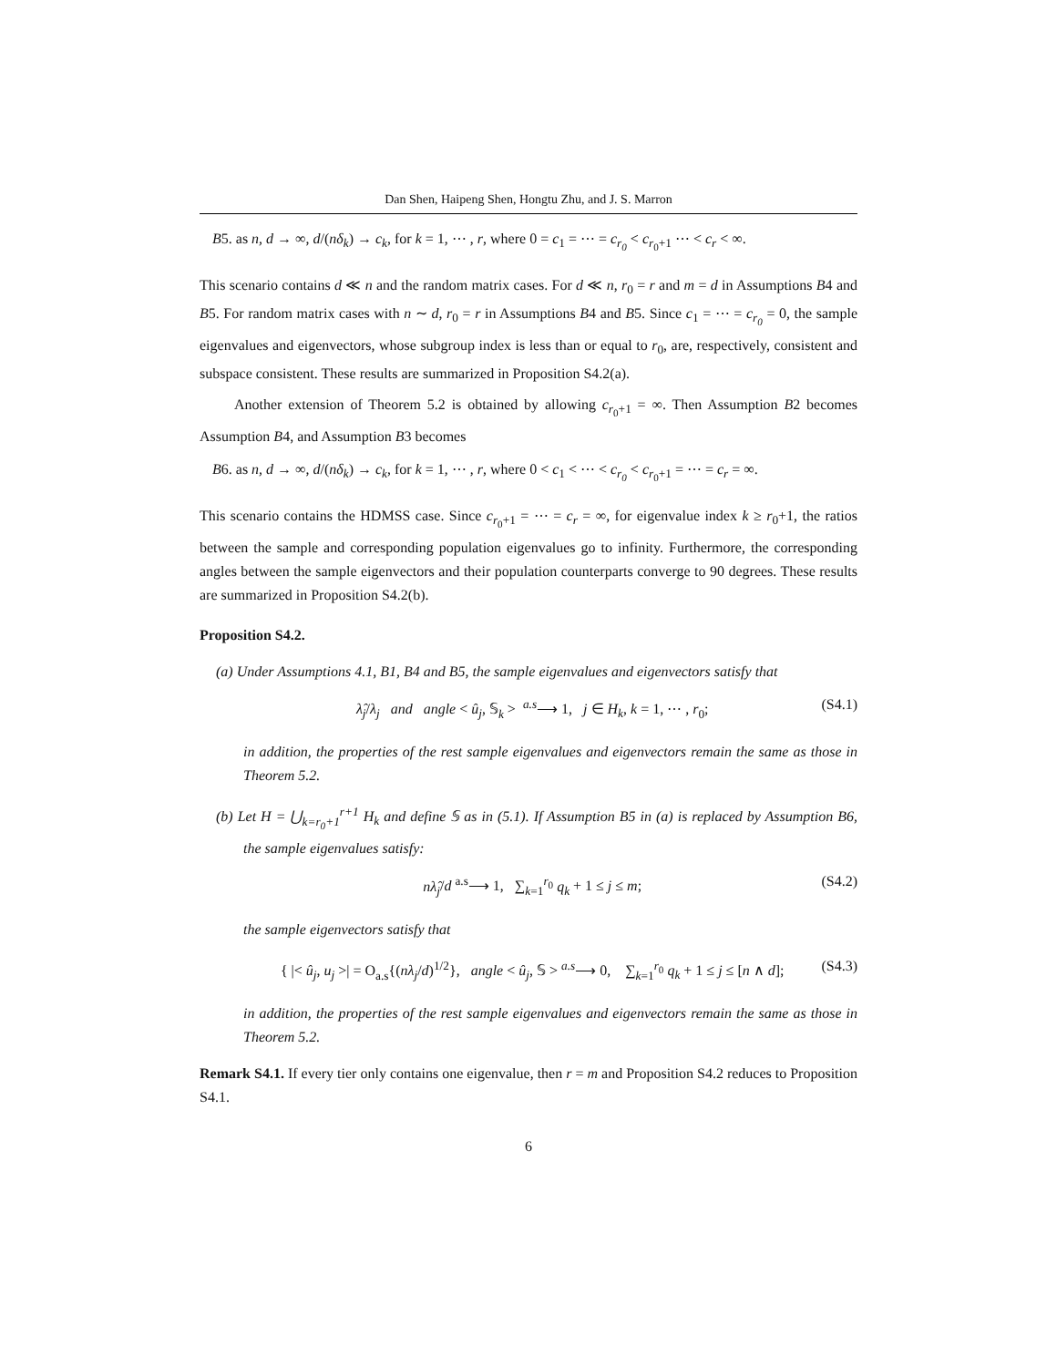Dan Shen, Haipeng Shen, Hongtu Zhu, and J. S. Marron
B5. as n, d → ∞, d/(nδ<sub>k</sub>) → c<sub>k</sub>, for k = 1, ⋯ , r, where 0 = c<sub>1</sub> = ⋯ = c<sub>r<sub>0</sub></sub> < c<sub>r<sub>0</sub>+1</sub> ⋯ < c<sub>r</sub> < ∞.
This scenario contains d ≪ n and the random matrix cases. For d ≪ n, r<sub>0</sub> = r and m = d in Assumptions B4 and B5. For random matrix cases with n ∼ d, r<sub>0</sub> = r in Assumptions B4 and B5. Since c<sub>1</sub> = ⋯ = c<sub>r<sub>0</sub></sub> = 0, the sample eigenvalues and eigenvectors, whose subgroup index is less than or equal to r<sub>0</sub>, are, respectively, consistent and subspace consistent. These results are summarized in Proposition S4.2(a).
Another extension of Theorem 5.2 is obtained by allowing c<sub>r<sub>0</sub>+1</sub> = ∞. Then Assumption B2 becomes Assumption B4, and Assumption B3 becomes
B6. as n, d → ∞, d/(nδ<sub>k</sub>) → c<sub>k</sub>, for k = 1, ⋯ , r, where 0 < c<sub>1</sub> < ⋯ < c<sub>r<sub>0</sub></sub> < c<sub>r<sub>0</sub>+1</sub> = ⋯ = c<sub>r</sub> = ∞.
This scenario contains the HDMSS case. Since c<sub>r<sub>0</sub>+1</sub> = ⋯ = c<sub>r</sub> = ∞, for eigenvalue index k ≥ r<sub>0</sub>+1, the ratios between the sample and corresponding population eigenvalues go to infinity. Furthermore, the corresponding angles between the sample eigenvectors and their population counterparts converge to 90 degrees. These results are summarized in Proposition S4.2(b).
Proposition S4.2.
(a) Under Assumptions 4.1, B1, B4 and B5, the sample eigenvalues and eigenvectors satisfy that
λ̂<sub>j</sub>/λ<sub>j</sub> and angle < û<sub>j</sub>, 𝕊<sub>k</sub> > <sup>a.s</sup>⟶ 1, j ∈ H<sub>k</sub>, k = 1, ⋯ , r<sub>0</sub>; (S4.1)
in addition, the properties of the rest sample eigenvalues and eigenvectors remain the same as those in Theorem 5.2.
(b) Let H = ⋃<sub>k=r<sub>0</sub>+1</sub><sup>r+1</sup> H<sub>k</sub> and define 𝕊 as in (5.1). If Assumption B5 in (a) is replaced by Assumption B6, the sample eigenvalues satisfy:
nλ̂<sub>j</sub>/d <sup>a.s</sup>⟶ 1, ∑<sub>k=1</sub><sup>r<sub>0</sub></sup> q<sub>k</sub> + 1 ≤ j ≤ m; (S4.2)
the sample eigenvectors satisfy that
{ |< û<sub>j</sub>, u<sub>j</sub> >| = O<sub>a.s</sub>{(nλ<sub>j</sub>/d)<sup>1/2</sup>}, angle < û<sub>j</sub>, 𝕊 > <sup>a.s</sup>⟶ 0, ∑<sub>k=1</sub><sup>r<sub>0</sub></sup> q<sub>k</sub> + 1 ≤ j ≤ [n ∧ d]; (S4.3)
in addition, the properties of the rest sample eigenvalues and eigenvectors remain the same as those in Theorem 5.2.
Remark S4.1. If every tier only contains one eigenvalue, then r = m and Proposition S4.2 reduces to Proposition S4.1.
6